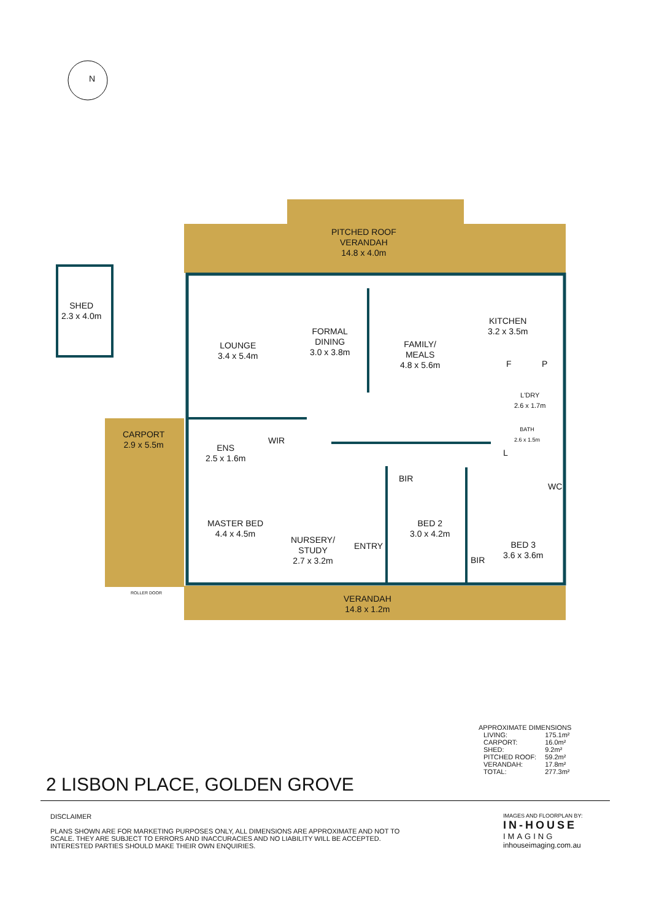N
PITCHED ROOF
VERANDAH
14.8 x 4.0m
SHED
2.3 x 4.0m
LOUNGE
3.4 x 5.4m
FORMAL
DINING
3.0 x 3.8m
FAMILY/
MEALS
4.8 x 5.6m
KITCHEN
3.2 x 3.5m
F P
L'DRY
2.6 x 1.7m
CARPORT
2.9 x 5.5m
ENS
2.5 x 1.6m
WIR
BATH
2.6 x 1.5m
L
BIR
WC
MASTER BED
4.4 x 4.5m
NURSERY/
STUDY
2.7 x 3.2m
ENTRY
BED 2
3.0 x 4.2m
BED 3
3.6 x 3.6m
BIR
ROLLER DOOR
VERANDAH
14.8 x 1.2m
APPROXIMATE DIMENSIONS
| LIVING: | 175.1m² |
| CARPORT: | 16.0m² |
| SHED: | 9.2m² |
| PITCHED ROOF: | 59.2m² |
| VERANDAH: | 17.8m² |
| TOTAL: | 277.3m² |
2 LISBON PLACE, GOLDEN GROVE
DISCLAIMER
PLANS SHOWN ARE FOR MARKETING PURPOSES ONLY, ALL DIMENSIONS ARE APPROXIMATE AND NOT TO SCALE. THEY ARE SUBJECT TO ERRORS AND INACCURACIES AND NO LIABILITY WILL BE ACCEPTED. INTERESTED PARTIES SHOULD MAKE THEIR OWN ENQUIRIES.
IMAGES AND FLOORPLAN BY:
IN-HOUSE
IMAGING
inhouseimaging.com.au